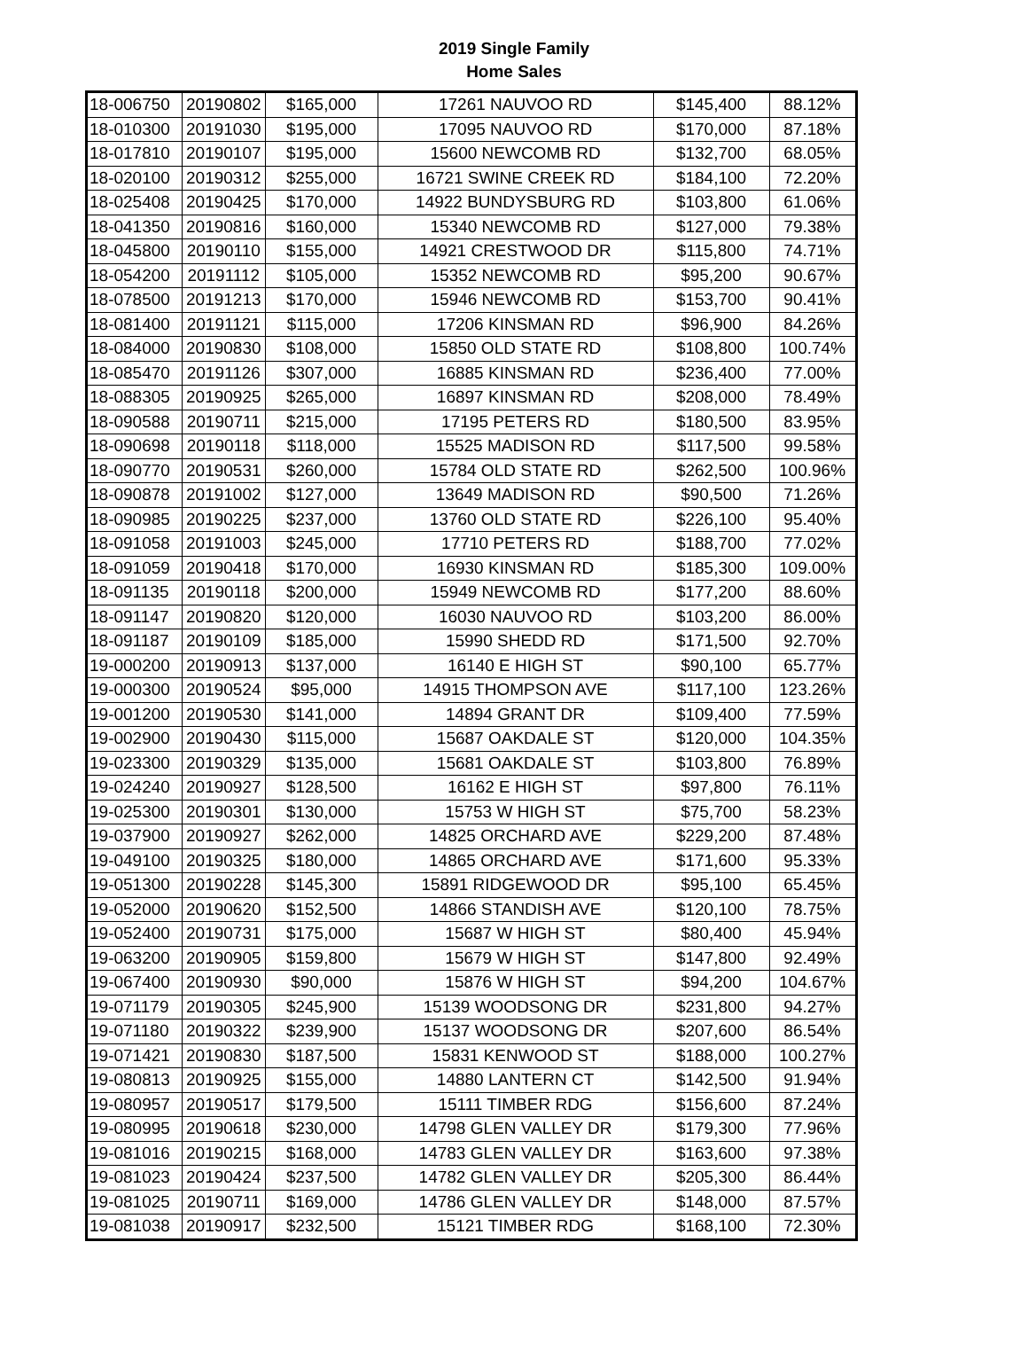2019 Single Family
Home Sales
| 18-006750 | 20190802 | $165,000 | 17261 NAUVOO RD | $145,400 | 88.12% |
| 18-010300 | 20191030 | $195,000 | 17095 NAUVOO RD | $170,000 | 87.18% |
| 18-017810 | 20190107 | $195,000 | 15600 NEWCOMB RD | $132,700 | 68.05% |
| 18-020100 | 20190312 | $255,000 | 16721 SWINE CREEK RD | $184,100 | 72.20% |
| 18-025408 | 20190425 | $170,000 | 14922 BUNDYSBURG RD | $103,800 | 61.06% |
| 18-041350 | 20190816 | $160,000 | 15340 NEWCOMB RD | $127,000 | 79.38% |
| 18-045800 | 20190110 | $155,000 | 14921 CRESTWOOD DR | $115,800 | 74.71% |
| 18-054200 | 20191112 | $105,000 | 15352 NEWCOMB RD | $95,200 | 90.67% |
| 18-078500 | 20191213 | $170,000 | 15946 NEWCOMB RD | $153,700 | 90.41% |
| 18-081400 | 20191121 | $115,000 | 17206 KINSMAN RD | $96,900 | 84.26% |
| 18-084000 | 20190830 | $108,000 | 15850 OLD STATE RD | $108,800 | 100.74% |
| 18-085470 | 20191126 | $307,000 | 16885 KINSMAN RD | $236,400 | 77.00% |
| 18-088305 | 20190925 | $265,000 | 16897 KINSMAN RD | $208,000 | 78.49% |
| 18-090588 | 20190711 | $215,000 | 17195 PETERS RD | $180,500 | 83.95% |
| 18-090698 | 20190118 | $118,000 | 15525 MADISON RD | $117,500 | 99.58% |
| 18-090770 | 20190531 | $260,000 | 15784 OLD STATE RD | $262,500 | 100.96% |
| 18-090878 | 20191002 | $127,000 | 13649 MADISON RD | $90,500 | 71.26% |
| 18-090985 | 20190225 | $237,000 | 13760 OLD STATE RD | $226,100 | 95.40% |
| 18-091058 | 20191003 | $245,000 | 17710 PETERS RD | $188,700 | 77.02% |
| 18-091059 | 20190418 | $170,000 | 16930 KINSMAN RD | $185,300 | 109.00% |
| 18-091135 | 20190118 | $200,000 | 15949 NEWCOMB RD | $177,200 | 88.60% |
| 18-091147 | 20190820 | $120,000 | 16030 NAUVOO RD | $103,200 | 86.00% |
| 18-091187 | 20190109 | $185,000 | 15990 SHEDD RD | $171,500 | 92.70% |
| 19-000200 | 20190913 | $137,000 | 16140 E HIGH ST | $90,100 | 65.77% |
| 19-000300 | 20190524 | $95,000 | 14915 THOMPSON AVE | $117,100 | 123.26% |
| 19-001200 | 20190530 | $141,000 | 14894 GRANT DR | $109,400 | 77.59% |
| 19-002900 | 20190430 | $115,000 | 15687 OAKDALE ST | $120,000 | 104.35% |
| 19-023300 | 20190329 | $135,000 | 15681 OAKDALE ST | $103,800 | 76.89% |
| 19-024240 | 20190927 | $128,500 | 16162 E HIGH ST | $97,800 | 76.11% |
| 19-025300 | 20190301 | $130,000 | 15753 W HIGH ST | $75,700 | 58.23% |
| 19-037900 | 20190927 | $262,000 | 14825 ORCHARD AVE | $229,200 | 87.48% |
| 19-049100 | 20190325 | $180,000 | 14865 ORCHARD AVE | $171,600 | 95.33% |
| 19-051300 | 20190228 | $145,300 | 15891 RIDGEWOOD DR | $95,100 | 65.45% |
| 19-052000 | 20190620 | $152,500 | 14866 STANDISH AVE | $120,100 | 78.75% |
| 19-052400 | 20190731 | $175,000 | 15687 W HIGH ST | $80,400 | 45.94% |
| 19-063200 | 20190905 | $159,800 | 15679 W HIGH ST | $147,800 | 92.49% |
| 19-067400 | 20190930 | $90,000 | 15876 W HIGH ST | $94,200 | 104.67% |
| 19-071179 | 20190305 | $245,900 | 15139 WOODSONG DR | $231,800 | 94.27% |
| 19-071180 | 20190322 | $239,900 | 15137 WOODSONG DR | $207,600 | 86.54% |
| 19-071421 | 20190830 | $187,500 | 15831 KENWOOD ST | $188,000 | 100.27% |
| 19-080813 | 20190925 | $155,000 | 14880 LANTERN CT | $142,500 | 91.94% |
| 19-080957 | 20190517 | $179,500 | 15111 TIMBER RDG | $156,600 | 87.24% |
| 19-080995 | 20190618 | $230,000 | 14798 GLEN VALLEY DR | $179,300 | 77.96% |
| 19-081016 | 20190215 | $168,000 | 14783 GLEN VALLEY DR | $163,600 | 97.38% |
| 19-081023 | 20190424 | $237,500 | 14782 GLEN VALLEY DR | $205,300 | 86.44% |
| 19-081025 | 20190711 | $169,000 | 14786 GLEN VALLEY DR | $148,000 | 87.57% |
| 19-081038 | 20190917 | $232,500 | 15121 TIMBER RDG | $168,100 | 72.30% |